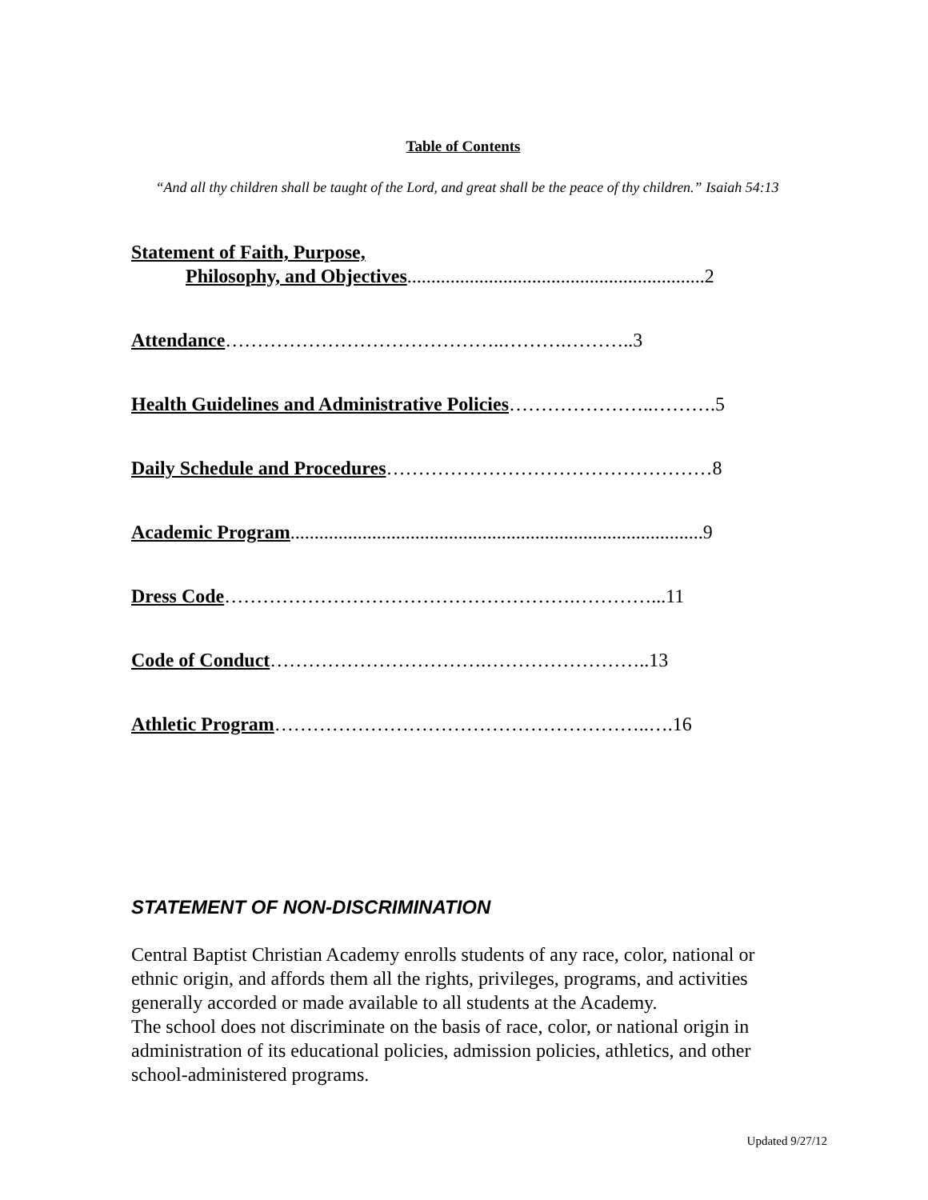Table of Contents
“And all thy children shall be taught of the Lord, and great shall be the peace of thy children.” Isaiah 54:13
Statement of Faith, Purpose,
Philosophy, and Objectives..............................................................2
Attendance……………………………………..……….………..3
Health Guidelines and Administrative Policies…………………..……….5
Daily Schedule and Procedures……………………………………………8
Academic Program......................................................................................9
Dress Code……………………………………………….…………...11
Code of Conduct…………………………….……………………..13
Athletic Program…………………………………………………..….16
STATEMENT OF NON-DISCRIMINATION
Central Baptist Christian Academy enrolls students of any race, color, national or ethnic origin, and affords them all the rights, privileges, programs, and activities generally accorded or made available to all students at the Academy.
The school does not discriminate on the basis of race, color, or national origin in administration of its educational policies, admission policies, athletics, and other school-administered programs.
Updated 9/27/12